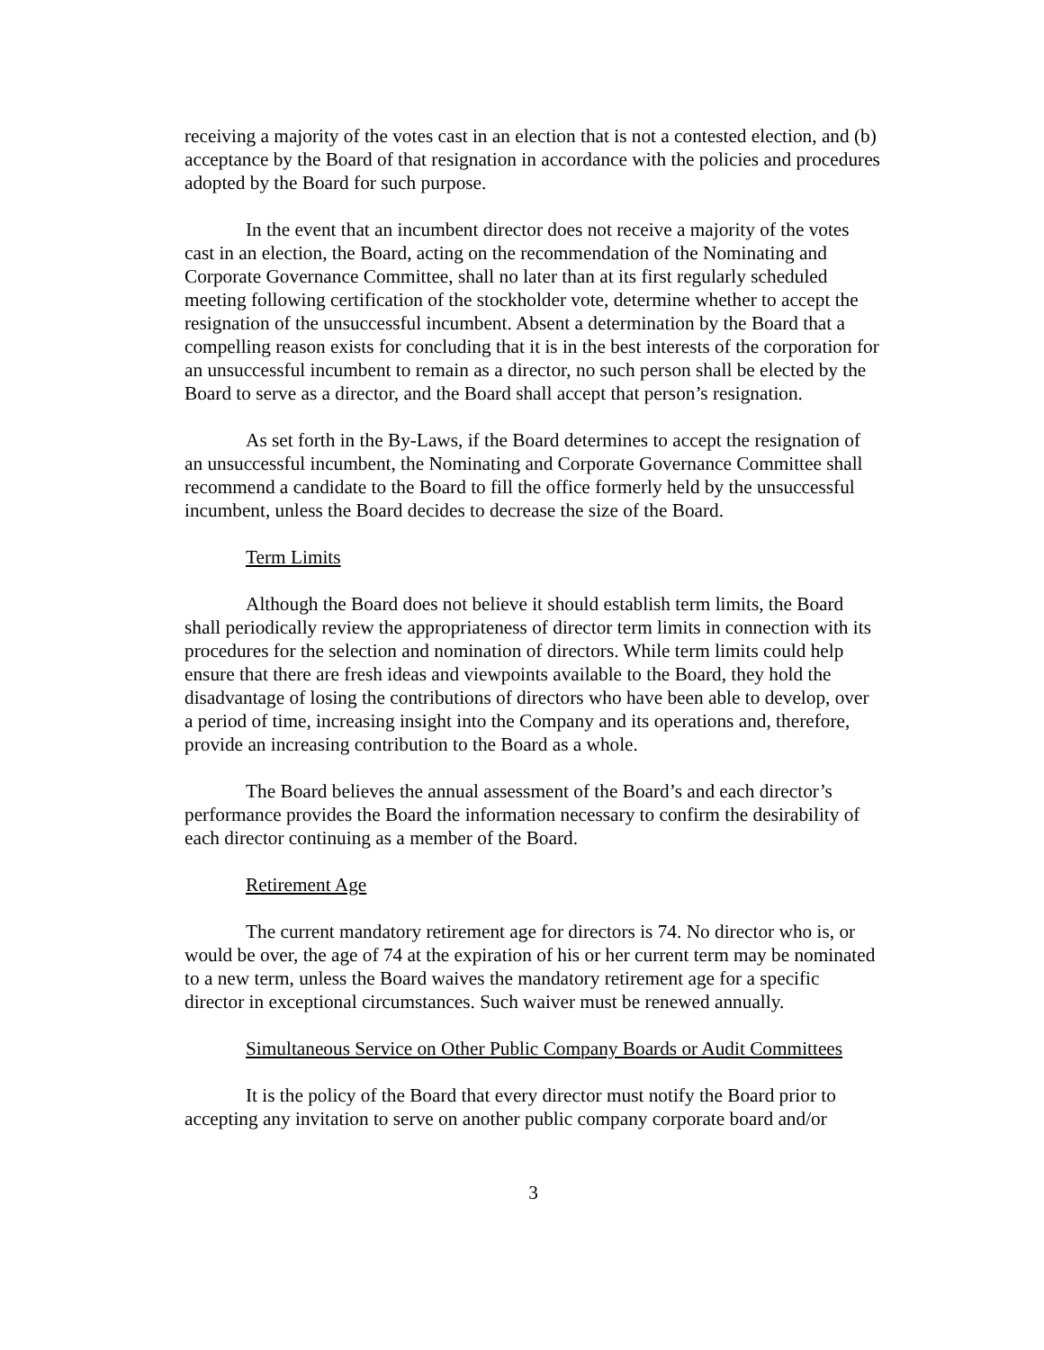receiving a majority of the votes cast in an election that is not a contested election, and (b) acceptance by the Board of that resignation in accordance with the policies and procedures adopted by the Board for such purpose.
In the event that an incumbent director does not receive a majority of the votes cast in an election, the Board, acting on the recommendation of the Nominating and Corporate Governance Committee, shall no later than at its first regularly scheduled meeting following certification of the stockholder vote, determine whether to accept the resignation of the unsuccessful incumbent. Absent a determination by the Board that a compelling reason exists for concluding that it is in the best interests of the corporation for an unsuccessful incumbent to remain as a director, no such person shall be elected by the Board to serve as a director, and the Board shall accept that person’s resignation.
As set forth in the By-Laws, if the Board determines to accept the resignation of an unsuccessful incumbent, the Nominating and Corporate Governance Committee shall recommend a candidate to the Board to fill the office formerly held by the unsuccessful incumbent, unless the Board decides to decrease the size of the Board.
Term Limits
Although the Board does not believe it should establish term limits, the Board shall periodically review the appropriateness of director term limits in connection with its procedures for the selection and nomination of directors. While term limits could help ensure that there are fresh ideas and viewpoints available to the Board, they hold the disadvantage of losing the contributions of directors who have been able to develop, over a period of time, increasing insight into the Company and its operations and, therefore, provide an increasing contribution to the Board as a whole.
The Board believes the annual assessment of the Board’s and each director’s performance provides the Board the information necessary to confirm the desirability of each director continuing as a member of the Board.
Retirement Age
The current mandatory retirement age for directors is 74. No director who is, or would be over, the age of 74 at the expiration of his or her current term may be nominated to a new term, unless the Board waives the mandatory retirement age for a specific director in exceptional circumstances. Such waiver must be renewed annually.
Simultaneous Service on Other Public Company Boards or Audit Committees
It is the policy of the Board that every director must notify the Board prior to accepting any invitation to serve on another public company corporate board and/or
3